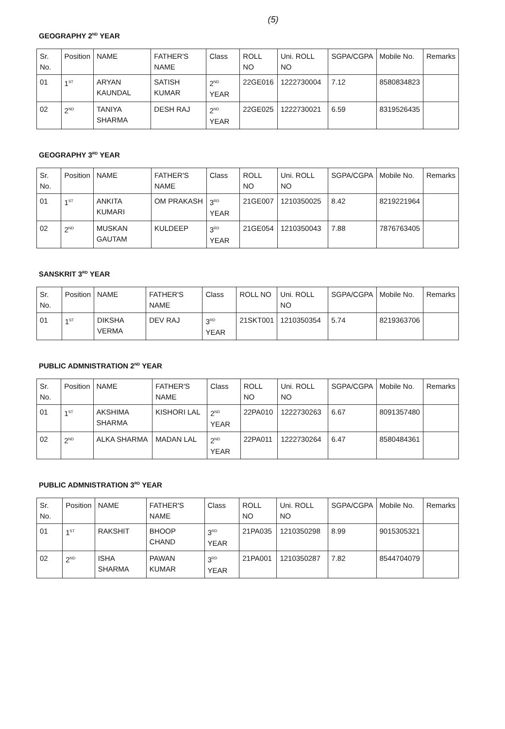(5)
GEOGRAPHY 2<sup>ND</sup> YEAR
| Sr. No. | Position | NAME | FATHER'S NAME | Class | ROLL NO | Uni. ROLL NO | SGPA/CGPA | Mobile No. | Remarks |
| --- | --- | --- | --- | --- | --- | --- | --- | --- | --- |
| 01 | 1<sup>ST</sup> | ARYAN KAUNDAL | SATISH KUMAR | 2<sup>ND</sup> YEAR | 22GE016 | 1222730004 | 7.12 | 8580834823 | |
| 02 | 2<sup>ND</sup> | TANIYA SHARMA | DESH RAJ | 2<sup>ND</sup> YEAR | 22GE025 | 1222730021 | 6.59 | 8319526435 | |
GEOGRAPHY 3<sup>RD</sup> YEAR
| Sr. No. | Position | NAME | FATHER'S NAME | Class | ROLL NO | Uni. ROLL NO | SGPA/CGPA | Mobile No. | Remarks |
| --- | --- | --- | --- | --- | --- | --- | --- | --- | --- |
| 01 | 1<sup>ST</sup> | ANKITA KUMARI | OM PRAKASH | 3<sup>RD</sup> YEAR | 21GE007 | 1210350025 | 8.42 | 8219221964 | |
| 02 | 2<sup>ND</sup> | MUSKAN GAUTAM | KULDEEP | 3<sup>RD</sup> YEAR | 21GE054 | 1210350043 | 7.88 | 7876763405 | |
SANSKRIT 3<sup>RD</sup> YEAR
| Sr. No. | Position | NAME | FATHER'S NAME | Class | ROLL NO | Uni. ROLL NO | SGPA/CGPA | Mobile No. | Remarks |
| --- | --- | --- | --- | --- | --- | --- | --- | --- | --- |
| 01 | 1<sup>ST</sup> | DIKSHA VERMA | DEV RAJ | 3<sup>RD</sup> YEAR | 21SKT001 | 1210350354 | 5.74 | 8219363706 | |
PUBLIC ADMNISTRATION 2<sup>ND</sup> YEAR
| Sr. No. | Position | NAME | FATHER'S NAME | Class | ROLL NO | Uni. ROLL NO | SGPA/CGPA | Mobile No. | Remarks |
| --- | --- | --- | --- | --- | --- | --- | --- | --- | --- |
| 01 | 1<sup>ST</sup> | AKSHIMA SHARMA | KISHORI LAL | 2<sup>ND</sup> YEAR | 22PA010 | 1222730263 | 6.67 | 8091357480 | |
| 02 | 2<sup>ND</sup> | ALKA SHARMA | MADAN LAL | 2<sup>ND</sup> YEAR | 22PA011 | 1222730264 | 6.47 | 8580484361 | |
PUBLIC ADMNISTRATION 3<sup>RD</sup> YEAR
| Sr. No. | Position | NAME | FATHER'S NAME | Class | ROLL NO | Uni. ROLL NO | SGPA/CGPA | Mobile No. | Remarks |
| --- | --- | --- | --- | --- | --- | --- | --- | --- | --- |
| 01 | 1<sup>ST</sup> | RAKSHIT | BHOOP CHAND | 3<sup>RD</sup> YEAR | 21PA035 | 1210350298 | 8.99 | 9015305321 | |
| 02 | 2<sup>ND</sup> | ISHA SHARMA | PAWAN KUMAR | 3<sup>RD</sup> YEAR | 21PA001 | 1210350287 | 7.82 | 8544704079 | |